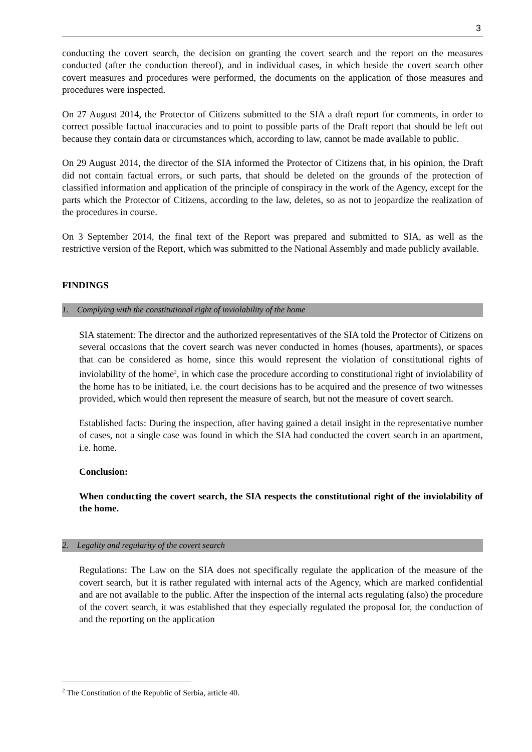3
conducting the covert search, the decision on granting the covert search and the report on the measures conducted (after the conduction thereof), and in individual cases, in which beside the covert search other covert measures and procedures were performed, the documents on the application of those measures and procedures were inspected.
On 27 August 2014, the Protector of Citizens submitted to the SIA a draft report for comments, in order to correct possible factual inaccuracies and to point to possible parts of the Draft report that should be left out because they contain data or circumstances which, according to law, cannot be made available to public.
On 29 August 2014, the director of the SIA informed the Protector of Citizens that, in his opinion, the Draft did not contain factual errors, or such parts, that should be deleted on the grounds of the protection of classified information and application of the principle of conspiracy in the work of the Agency, except for the parts which the Protector of Citizens, according to the law, deletes, so as not to jeopardize the realization of the procedures in course.
On 3 September 2014, the final text of the Report was prepared and submitted to SIA, as well as the restrictive version of the Report, which was submitted to the National Assembly and made publicly available.
FINDINGS
1. Complying with the constitutional right of inviolability of the home
SIA statement: The director and the authorized representatives of the SIA told the Protector of Citizens on several occasions that the covert search was never conducted in homes (houses, apartments), or spaces that can be considered as home, since this would represent the violation of constitutional rights of inviolability of the home<sup>2</sup>, in which case the procedure according to constitutional right of inviolability of the home has to be initiated, i.e. the court decisions has to be acquired and the presence of two witnesses provided, which would then represent the measure of search, but not the measure of covert search.
Established facts: During the inspection, after having gained a detail insight in the representative number of cases, not a single case was found in which the SIA had conducted the covert search in an apartment, i.e. home.
Conclusion:
When conducting the covert search, the SIA respects the constitutional right of the inviolability of the home.
2. Legality and regularity of the covert search
Regulations: The Law on the SIA does not specifically regulate the application of the measure of the covert search, but it is rather regulated with internal acts of the Agency, which are marked confidential and are not available to the public. After the inspection of the internal acts regulating (also) the procedure of the covert search, it was established that they especially regulated the proposal for, the conduction of and the reporting on the application
<sup>2</sup> The Constitution of the Republic of Serbia, article 40.